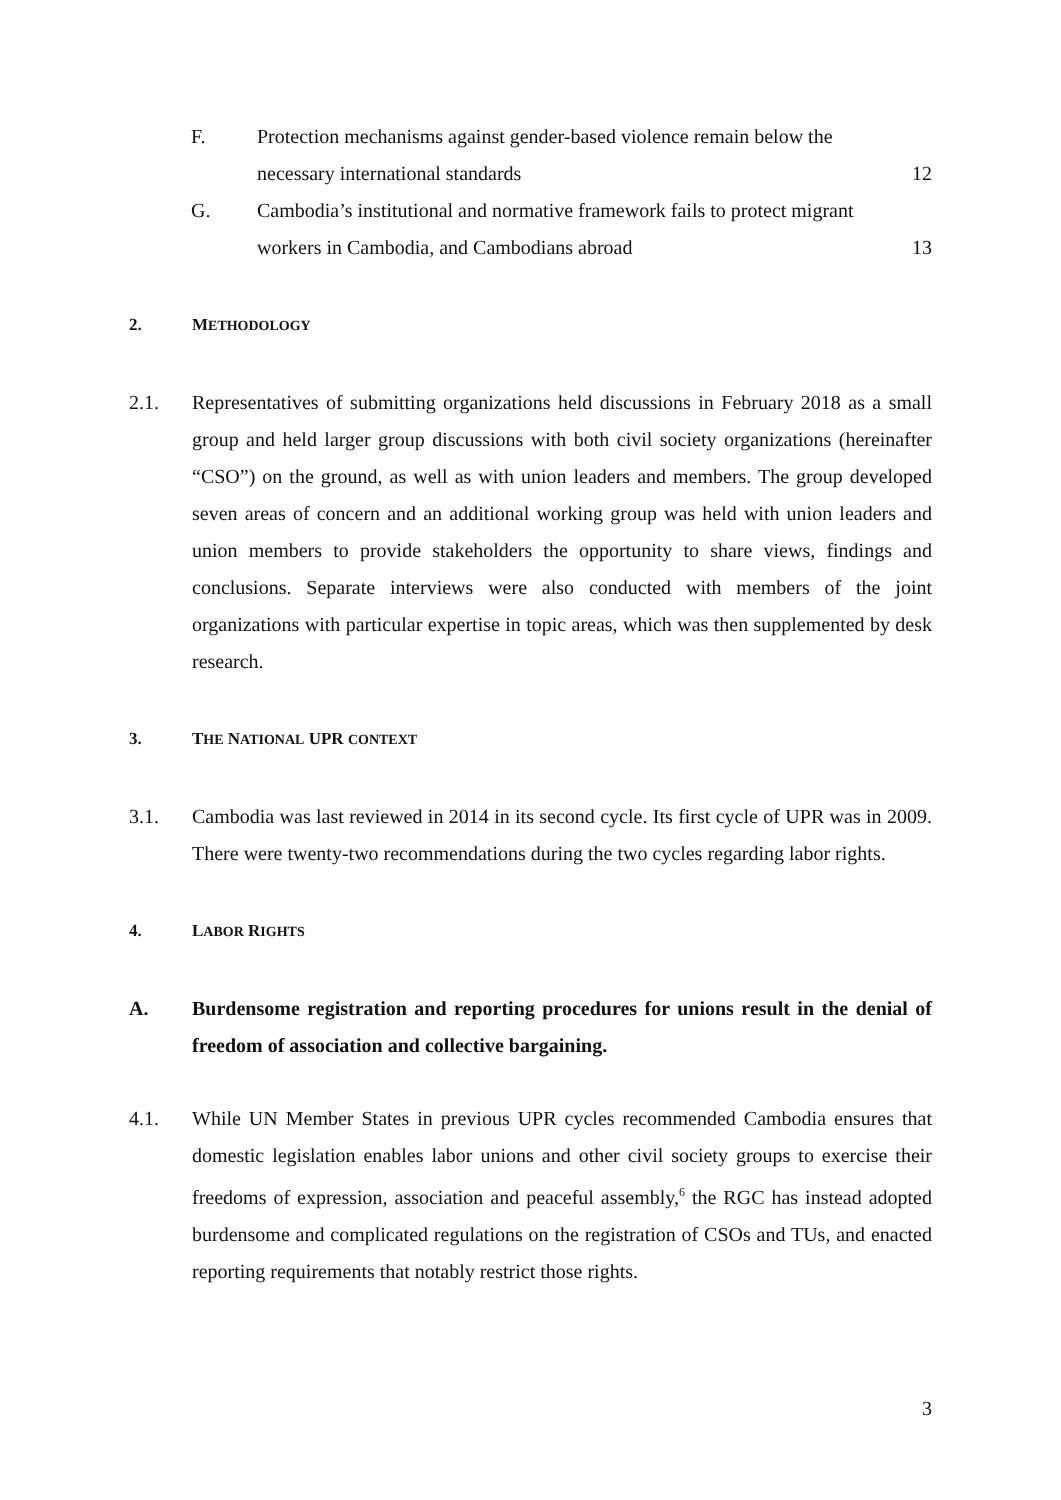F. Protection mechanisms against gender-based violence remain below the
necessary international standards 12
G. Cambodia’s institutional and normative framework fails to protect migrant
workers in Cambodia, and Cambodians abroad 13
2. METHODOLOGY
2.1. Representatives of submitting organizations held discussions in February 2018 as a small group and held larger group discussions with both civil society organizations (hereinafter “CSO”) on the ground, as well as with union leaders and members. The group developed seven areas of concern and an additional working group was held with union leaders and union members to provide stakeholders the opportunity to share views, findings and conclusions. Separate interviews were also conducted with members of the joint organizations with particular expertise in topic areas, which was then supplemented by desk research.
3. THE NATIONAL UPR CONTEXT
3.1. Cambodia was last reviewed in 2014 in its second cycle. Its first cycle of UPR was in 2009. There were twenty-two recommendations during the two cycles regarding labor rights.
4. LABOR RIGHTS
A. Burdensome registration and reporting procedures for unions result in the denial of freedom of association and collective bargaining.
4.1. While UN Member States in previous UPR cycles recommended Cambodia ensures that domestic legislation enables labor unions and other civil society groups to exercise their freedoms of expression, association and peaceful assembly,<sup>6</sup> the RGC has instead adopted burdensome and complicated regulations on the registration of CSOs and TUs, and enacted reporting requirements that notably restrict those rights.
3